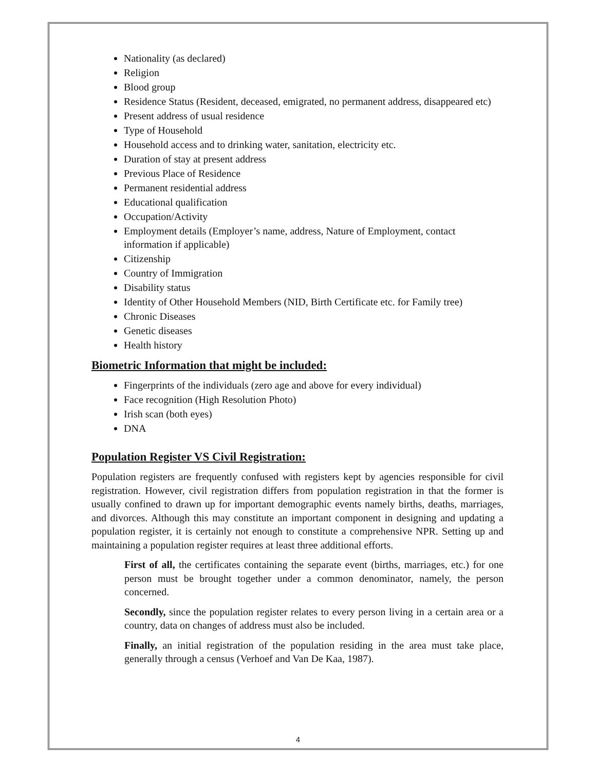Nationality (as declared)
Religion
Blood group
Residence Status (Resident, deceased, emigrated, no permanent address, disappeared etc)
Present address of usual residence
Type of Household
Household access and to drinking water, sanitation, electricity etc.
Duration of stay at present address
Previous Place of Residence
Permanent residential address
Educational qualification
Occupation/Activity
Employment details (Employer’s name, address, Nature of Employment, contact information if applicable)
Citizenship
Country of Immigration
Disability status
Identity of Other Household Members (NID, Birth Certificate etc. for Family tree)
Chronic Diseases
Genetic diseases
Health history
Biometric Information that might be included:
Fingerprints of the individuals (zero age and above for every individual)
Face recognition (High Resolution Photo)
Irish scan (both eyes)
DNA
Population Register VS Civil Registration:
Population registers are frequently confused with registers kept by agencies responsible for civil registration. However, civil registration differs from population registration in that the former is usually confined to drawn up for important demographic events namely births, deaths, marriages, and divorces. Although this may constitute an important component in designing and updating a population register, it is certainly not enough to constitute a comprehensive NPR. Setting up and maintaining a population register requires at least three additional efforts.
First of all, the certificates containing the separate event (births, marriages, etc.) for one person must be brought together under a common denominator, namely, the person concerned.
Secondly, since the population register relates to every person living in a certain area or a country, data on changes of address must also be included.
Finally, an initial registration of the population residing in the area must take place, generally through a census (Verhoef and Van De Kaa, 1987).
4